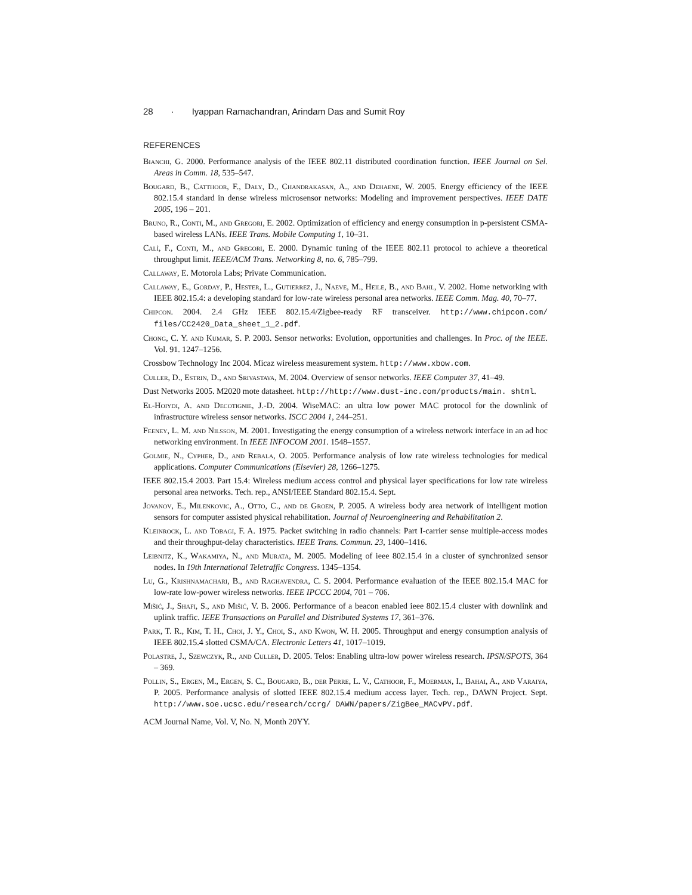28 · Iyappan Ramachandran, Arindam Das and Sumit Roy
REFERENCES
Bianchi, G. 2000. Performance analysis of the IEEE 802.11 distributed coordination function. IEEE Journal on Sel. Areas in Comm. 18, 535–547.
Bougard, B., Catthoor, F., Daly, D., Chandrakasan, A., and Dehaene, W. 2005. Energy efficiency of the IEEE 802.15.4 standard in dense wireless microsensor networks: Modeling and improvement perspectives. IEEE DATE 2005, 196 – 201.
Bruno, R., Conti, M., and Gregori, E. 2002. Optimization of efficiency and energy consumption in p-persistent CSMA-based wireless LANs. IEEE Trans. Mobile Computing 1, 10–31.
Calì, F., Conti, M., and Gregori, E. 2000. Dynamic tuning of the IEEE 802.11 protocol to achieve a theoretical throughput limit. IEEE/ACM Trans. Networking 8, no. 6, 785–799.
Callaway, E. Motorola Labs; Private Communication.
Callaway, E., Gorday, P., Hester, L., Gutierrez, J., Naeve, M., Heile, B., and Bahl, V. 2002. Home networking with IEEE 802.15.4: a developing standard for low-rate wireless personal area networks. IEEE Comm. Mag. 40, 70–77.
Chipcon. 2004. 2.4 GHz IEEE 802.15.4/Zigbee-ready RF transceiver. http://www.chipcon.com/ files/CC2420_Data_sheet_1_2.pdf.
Chong, C. Y. and Kumar, S. P. 2003. Sensor networks: Evolution, opportunities and challenges. In Proc. of the IEEE. Vol. 91. 1247–1256.
Crossbow Technology Inc 2004. Micaz wireless measurement system. http://www.xbow.com.
Culler, D., Estrin, D., and Srivastava, M. 2004. Overview of sensor networks. IEEE Computer 37, 41–49.
Dust Networks 2005. M2020 mote datasheet. http://http://www.dust-inc.com/products/main. shtml.
El-Hoiydi, A. and Decotignie, J.-D. 2004. WiseMAC: an ultra low power MAC protocol for the downlink of infrastructure wireless sensor networks. ISCC 2004 1, 244–251.
Feeney, L. M. and Nilsson, M. 2001. Investigating the energy consumption of a wireless network interface in an ad hoc networking environment. In IEEE INFOCOM 2001. 1548–1557.
Golmie, N., Cypher, D., and Rebala, O. 2005. Performance analysis of low rate wireless technologies for medical applications. Computer Communications (Elsevier) 28, 1266–1275.
IEEE 802.15.4 2003. Part 15.4: Wireless medium access control and physical layer specifications for low rate wireless personal area networks. Tech. rep., ANSI/IEEE Standard 802.15.4. Sept.
Jovanov, E., Milenkovic, A., Otto, C., and de Groen, P. 2005. A wireless body area network of intelligent motion sensors for computer assisted physical rehabilitation. Journal of Neuroengineering and Rehabilitation 2.
Kleinrock, L. and Tobagi, F. A. 1975. Packet switching in radio channels: Part I-carrier sense multiple-access modes and their throughput-delay characteristics. IEEE Trans. Commun. 23, 1400–1416.
Leibnitz, K., Wakamiya, N., and Murata, M. 2005. Modeling of ieee 802.15.4 in a cluster of synchronized sensor nodes. In 19th International Teletraffic Congress. 1345–1354.
Lu, G., Krishnamachari, B., and Raghavendra, C. S. 2004. Performance evaluation of the IEEE 802.15.4 MAC for low-rate low-power wireless networks. IEEE IPCCC 2004, 701 – 706.
Mišić, J., Shafi, S., and Mišić, V. B. 2006. Performance of a beacon enabled ieee 802.15.4 cluster with downlink and uplink traffic. IEEE Transactions on Parallel and Distributed Systems 17, 361–376.
Park, T. R., Kim, T. H., Choi, J. Y., Choi, S., and Kwon, W. H. 2005. Throughput and energy consumption analysis of IEEE 802.15.4 slotted CSMA/CA. Electronic Letters 41, 1017–1019.
Polastre, J., Szewczyk, R., and Culler, D. 2005. Telos: Enabling ultra-low power wireless research. IPSN/SPOTS, 364 – 369.
Pollin, S., Ergen, M., Ergen, S. C., Bougard, B., der Perre, L. V., Cathoor, F., Moerman, I., Bahai, A., and Varaiya, P. 2005. Performance analysis of slotted IEEE 802.15.4 medium access layer. Tech. rep., DAWN Project. Sept. http://www.soe.ucsc.edu/research/ccrg/ DAWN/papers/ZigBee_MACvPV.pdf.
ACM Journal Name, Vol. V, No. N, Month 20YY.